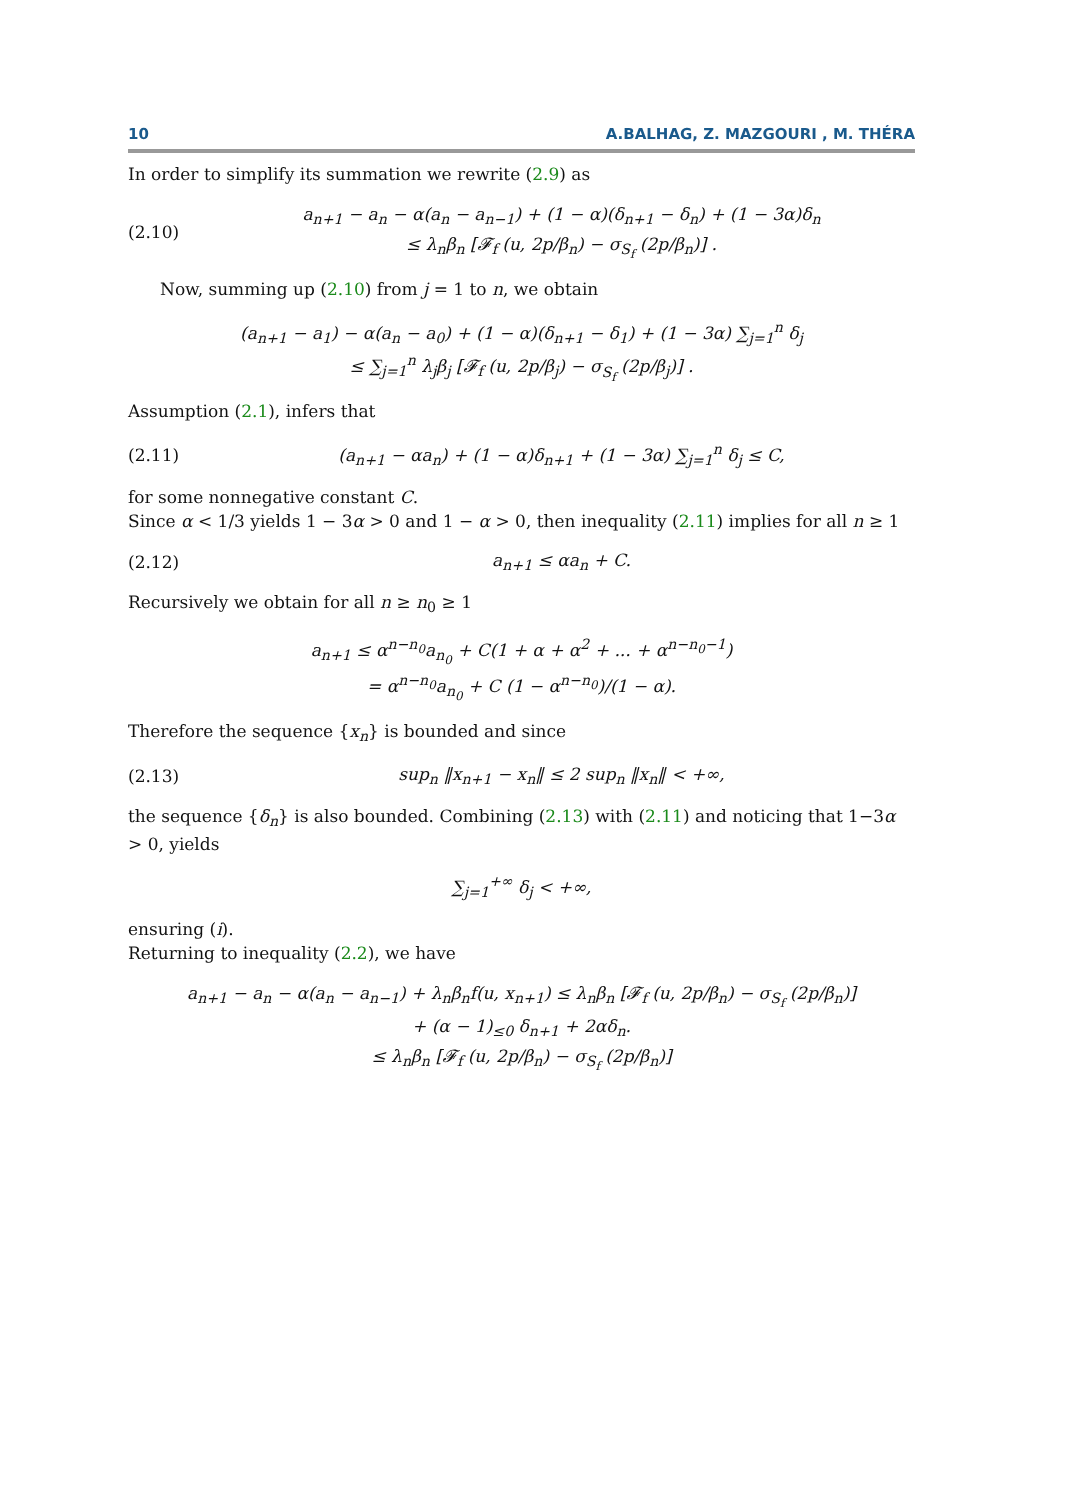10 A.BALHAG, Z. MAZGOURI , M. THÉRA
In order to simplify its summation we rewrite (2.9) as
(2.10)
a<sub>n+1</sub> − a<sub>n</sub> − α(a<sub>n</sub> − a<sub>n−1</sub>) + (1 − α)(δ<sub>n+1</sub> − δ<sub>n</sub>) + (1 − 3α)δ<sub>n</sub>
≤ λ<sub>n</sub>β<sub>n</sub> [𝓕<sub>f</sub> (u, 2p/β<sub>n</sub>) − σ<sub>S<sub>f</sub></sub> (2p/β<sub>n</sub>)] .
Now, summing up (2.10) from j = 1 to n, we obtain
(a<sub>n+1</sub> − a<sub>1</sub>) − α(a<sub>n</sub> − a<sub>0</sub>) + (1 − α)(δ<sub>n+1</sub> − δ<sub>1</sub>) + (1 − 3α) ∑<sub>j=1</sub><sup>n</sup> δ<sub>j</sub>
≤ ∑<sub>j=1</sub><sup>n</sup> λ<sub>j</sub>β<sub>j</sub> [𝓕<sub>f</sub> (u, 2p/β<sub>j</sub>) − σ<sub>S<sub>f</sub></sub> (2p/β<sub>j</sub>)] .
Assumption (2.1), infers that
(2.11)
(a<sub>n+1</sub> − αa<sub>n</sub>) + (1 − α)δ<sub>n+1</sub> + (1 − 3α) ∑<sub>j=1</sub><sup>n</sup> δ<sub>j</sub> ≤ C,
for some nonnegative constant C.
Since α < 1/3 yields 1 − 3α > 0 and 1 − α > 0, then inequality (2.11) implies for all n ≥ 1
(2.12)
a<sub>n+1</sub> ≤ αa<sub>n</sub> + C.
Recursively we obtain for all n ≥ n<sub>0</sub> ≥ 1
a<sub>n+1</sub> ≤ α<sup>n−n<sub>0</sub></sup>a<sub>n<sub>0</sub></sub> + C(1 + α + α<sup>2</sup> + ... + α<sup>n−n<sub>0</sub>−1</sup>)
= α<sup>n−n<sub>0</sub></sup>a<sub>n<sub>0</sub></sub> + C (1 − α<sup>n−n<sub>0</sub></sup>)/(1 − α).
Therefore the sequence {x<sub>n</sub>} is bounded and since
(2.13)
sup<sub>n</sub> ‖x<sub>n+1</sub> − x<sub>n</sub>‖ ≤ 2 sup<sub>n</sub> ‖x<sub>n</sub>‖ < +∞,
the sequence {δ<sub>n</sub>} is also bounded. Combining (2.13) with (2.11) and noticing that 1−3α > 0, yields
∑<sub>j=1</sub><sup>+∞</sup> δ<sub>j</sub> < +∞,
ensuring (i).
Returning to inequality (2.2), we have
a<sub>n+1</sub> − a<sub>n</sub> − α(a<sub>n</sub> − a<sub>n−1</sub>) + λ<sub>n</sub>β<sub>n</sub>f(u, x<sub>n+1</sub>) ≤ λ<sub>n</sub>β<sub>n</sub> [𝓕<sub>f</sub> (u, 2p/β<sub>n</sub>) − σ<sub>S<sub>f</sub></sub> (2p/β<sub>n</sub>)]
+ (α − 1)<sub>≤0</sub> δ<sub>n+1</sub> + 2αδ<sub>n</sub>.
≤ λ<sub>n</sub>β<sub>n</sub> [𝓕<sub>f</sub> (u, 2p/β<sub>n</sub>) − σ<sub>S<sub>f</sub></sub> (2p/β<sub>n</sub>)]